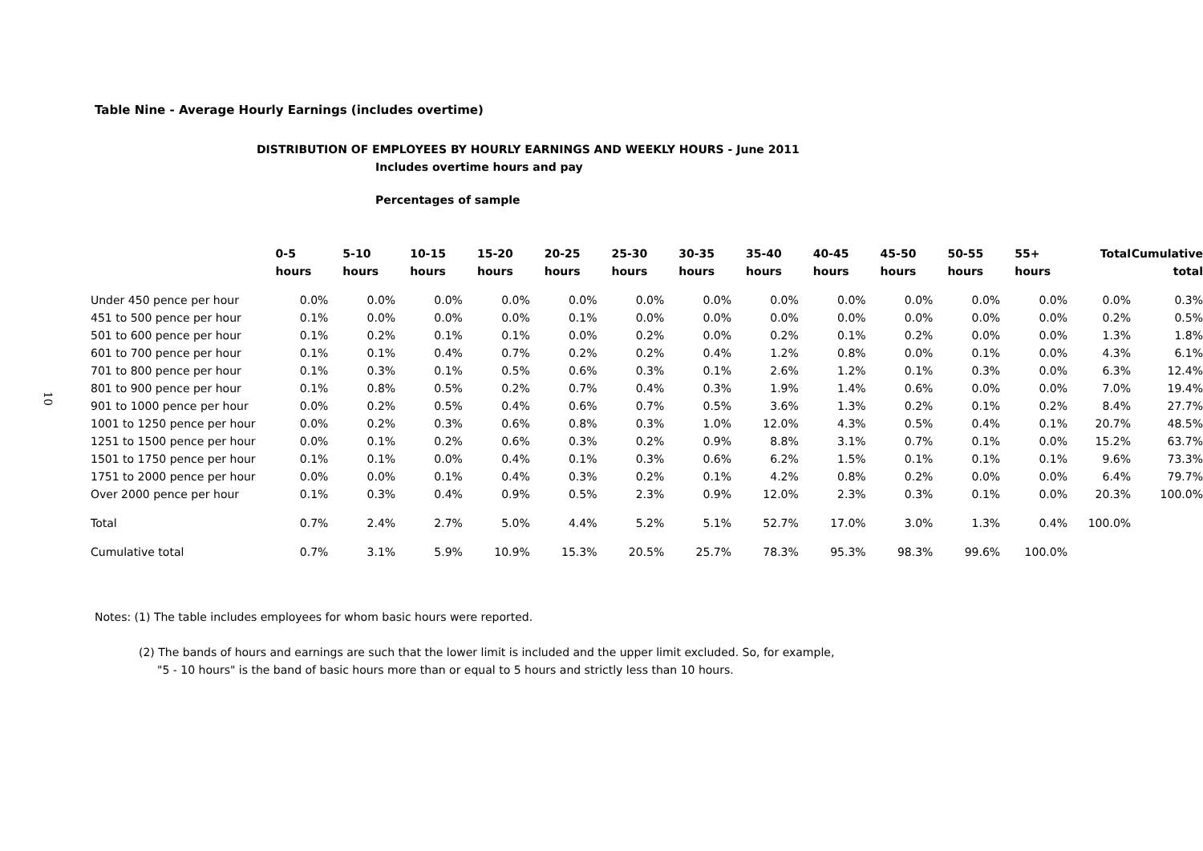10
Table Nine - Average Hourly Earnings (includes overtime)
DISTRIBUTION OF EMPLOYEES BY HOURLY EARNINGS AND WEEKLY HOURS - June 2011
Includes overtime hours and pay
Percentages of sample
| | 0-5 hours | 5-10 hours | 10-15 hours | 15-20 hours | 20-25 hours | 25-30 hours | 30-35 hours | 35-40 hours | 40-45 hours | 45-50 hours | 50-55 hours | 55+ hours | Total | Cumulative total |
| --- | --- | --- | --- | --- | --- | --- | --- | --- | --- | --- | --- | --- | --- | --- |
| Under 450 pence per hour | 0.0% | 0.0% | 0.0% | 0.0% | 0.0% | 0.0% | 0.0% | 0.0% | 0.0% | 0.0% | 0.0% | 0.0% | 0.0% | 0.3% |
| 451 to 500 pence per hour | 0.1% | 0.0% | 0.0% | 0.0% | 0.1% | 0.0% | 0.0% | 0.0% | 0.0% | 0.0% | 0.0% | 0.0% | 0.2% | 0.5% |
| 501 to 600 pence per hour | 0.1% | 0.2% | 0.1% | 0.1% | 0.0% | 0.2% | 0.0% | 0.2% | 0.1% | 0.2% | 0.0% | 0.0% | 1.3% | 1.8% |
| 601 to 700 pence per hour | 0.1% | 0.1% | 0.4% | 0.7% | 0.2% | 0.2% | 0.4% | 1.2% | 0.8% | 0.0% | 0.1% | 0.0% | 4.3% | 6.1% |
| 701 to 800 pence per hour | 0.1% | 0.3% | 0.1% | 0.5% | 0.6% | 0.3% | 0.1% | 2.6% | 1.2% | 0.1% | 0.3% | 0.0% | 6.3% | 12.4% |
| 801 to 900 pence per hour | 0.1% | 0.8% | 0.5% | 0.2% | 0.7% | 0.4% | 0.3% | 1.9% | 1.4% | 0.6% | 0.0% | 0.0% | 7.0% | 19.4% |
| 901 to 1000 pence per hour | 0.0% | 0.2% | 0.5% | 0.4% | 0.6% | 0.7% | 0.5% | 3.6% | 1.3% | 0.2% | 0.1% | 0.2% | 8.4% | 27.7% |
| 1001 to 1250 pence per hour | 0.0% | 0.2% | 0.3% | 0.6% | 0.8% | 0.3% | 1.0% | 12.0% | 4.3% | 0.5% | 0.4% | 0.1% | 20.7% | 48.5% |
| 1251 to 1500 pence per hour | 0.0% | 0.1% | 0.2% | 0.6% | 0.3% | 0.2% | 0.9% | 8.8% | 3.1% | 0.7% | 0.1% | 0.0% | 15.2% | 63.7% |
| 1501 to 1750 pence per hour | 0.1% | 0.1% | 0.0% | 0.4% | 0.1% | 0.3% | 0.6% | 6.2% | 1.5% | 0.1% | 0.1% | 0.1% | 9.6% | 73.3% |
| 1751 to 2000 pence per hour | 0.0% | 0.0% | 0.1% | 0.4% | 0.3% | 0.2% | 0.1% | 4.2% | 0.8% | 0.2% | 0.0% | 0.0% | 6.4% | 79.7% |
| Over 2000 pence per hour | 0.1% | 0.3% | 0.4% | 0.9% | 0.5% | 2.3% | 0.9% | 12.0% | 2.3% | 0.3% | 0.1% | 0.0% | 20.3% | 100.0% |
| Total | 0.7% | 2.4% | 2.7% | 5.0% | 4.4% | 5.2% | 5.1% | 52.7% | 17.0% | 3.0% | 1.3% | 0.4% | 100.0% | |
| Cumulative total | 0.7% | 3.1% | 5.9% | 10.9% | 15.3% | 20.5% | 25.7% | 78.3% | 95.3% | 98.3% | 99.6% | 100.0% | | |
Notes: (1) The table includes employees for whom basic hours were reported.
(2) The bands of hours and earnings are such that the lower limit is included and the upper limit excluded. So, for example,
"5 - 10 hours" is the band of basic hours more than or equal to 5 hours and strictly less than 10 hours.